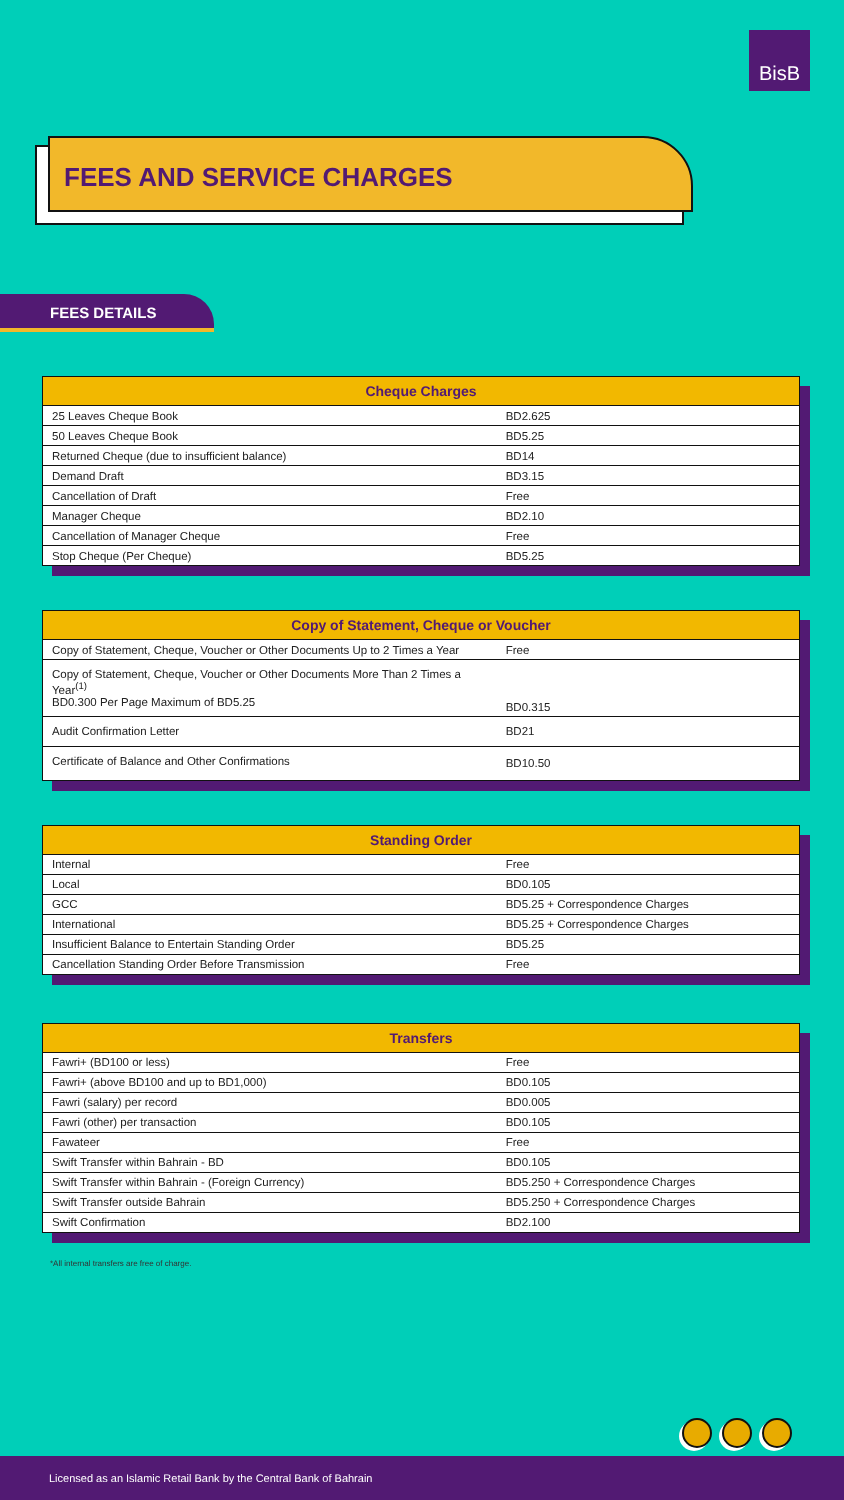BisB
FEES AND SERVICE CHARGES
FEES DETAILS
| Cheque Charges | |
| --- | --- |
| 25 Leaves Cheque Book | BD2.625 |
| 50 Leaves Cheque Book | BD5.25 |
| Returned Cheque (due to insufficient balance) | BD14 |
| Demand Draft | BD3.15 |
| Cancellation of Draft | Free |
| Manager Cheque | BD2.10 |
| Cancellation of Manager Cheque | Free |
| Stop Cheque (Per Cheque) | BD5.25 |
| Copy of Statement, Cheque or Voucher | |
| --- | --- |
| Copy of Statement, Cheque, Voucher or Other Documents Up to 2 Times a Year | Free |
| Copy of Statement, Cheque, Voucher or Other Documents More Than 2 Times a Year<sup>(1)</sup> BD0.300 Per Page Maximum of BD5.25 | BD0.315 |
| Audit Confirmation Letter | BD21 |
| Certificate of Balance and Other Confirmations | BD10.50 |
| Standing Order | |
| --- | --- |
| Internal | Free |
| Local | BD0.105 |
| GCC | BD5.25 + Correspondence Charges |
| International | BD5.25 + Correspondence Charges |
| Insufficient Balance to Entertain Standing Order | BD5.25 |
| Cancellation Standing Order Before Transmission | Free |
| Transfers | |
| --- | --- |
| Fawri+ (BD100 or less) | Free |
| Fawri+ (above BD100 and up to BD1,000) | BD0.105 |
| Fawri (salary) per record | BD0.005 |
| Fawri (other) per transaction | BD0.105 |
| Fawateer | Free |
| Swift Transfer within Bahrain - BD | BD0.105 |
| Swift Transfer within Bahrain - (Foreign Currency) | BD5.250 + Correspondence Charges |
| Swift Transfer outside Bahrain | BD5.250 + Correspondence Charges |
| Swift Confirmation | BD2.100 |
*All internal transfers are free of charge.
Licensed as an Islamic Retail Bank by the Central Bank of Bahrain